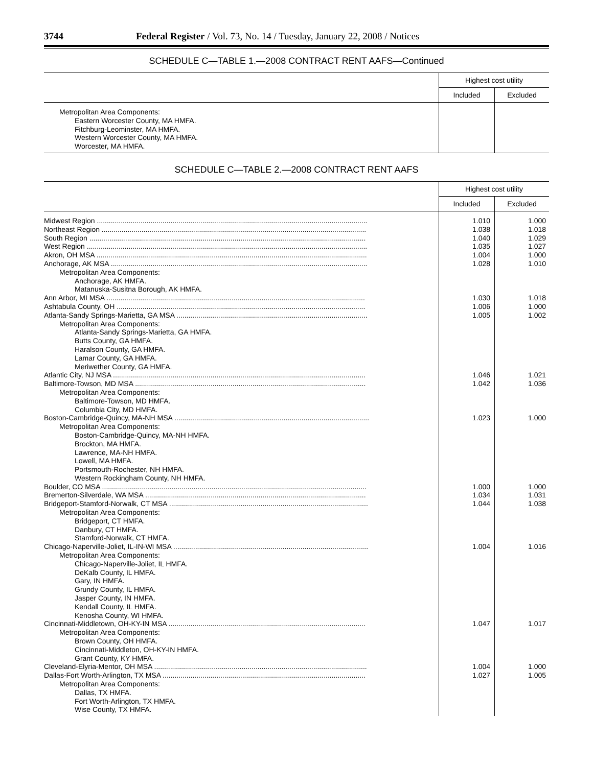3744 Federal Register / Vol. 73, No. 14 / Tuesday, January 22, 2008 / Notices
SCHEDULE C—TABLE 1.—2008 CONTRACT RENT AAFS—Continued
| | Highest cost utility | |
| --- | --- | --- |
| | Included | Excluded |
| Metropolitan Area Components: | | |
| Eastern Worcester County, MA HMFA. | | |
| Fitchburg-Leominster, MA HMFA. | | |
| Western Worcester County, MA HMFA. | | |
| Worcester, MA HMFA. | | |
SCHEDULE C—TABLE 2.—2008 CONTRACT RENT AAFS
| | Highest cost utility | |
| --- | --- | --- |
| | Included | Excluded |
| Midwest Region ........................................................................................................................................ | 1.010 | 1.000 |
| Northeast Region ..................................................................................................................................... | 1.038 | 1.018 |
| South Region ........................................................................................................................................... | 1.040 | 1.029 |
| West Region ............................................................................................................................................. | 1.035 | 1.027 |
| Akron, OH MSA ........................................................................................................................................ | 1.004 | 1.000 |
| Anchorage, AK MSA ................................................................................................................................. | 1.028 | 1.010 |
| Metropolitan Area Components: | | |
| Anchorage, AK HMFA. | | |
| Matanuska-Susitna Borough, AK HMFA. | | |
| Ann Arbor, MI MSA .................................................................................................................................. | 1.030 | 1.018 |
| Ashtabula County, OH ............................................................................................................................. | 1.006 | 1.000 |
| Atlanta-Sandy Springs-Marietta, GA MSA ................................................................................................ | 1.005 | 1.002 |
| Metropolitan Area Components: | | |
| Atlanta-Sandy Springs-Marietta, GA HMFA. | | |
| Butts County, GA HMFA. | | |
| Haralson County, GA HMFA. | | |
| Lamar County, GA HMFA. | | |
| Meriwether County, GA HMFA. | | |
| Atlantic City, NJ MSA ............................................................................................................................... | 1.046 | 1.021 |
| Baltimore-Towson, MD MSA .................................................................................................................... | 1.042 | 1.036 |
| Metropolitan Area Components: | | |
| Baltimore-Towson, MD HMFA. | | |
| Columbia City, MD HMFA. | | |
| Boston-Cambridge-Quincy, MA-NH MSA .................................................................................................. | 1.023 | 1.000 |
| Metropolitan Area Components: | | |
| Boston-Cambridge-Quincy, MA-NH HMFA. | | |
| Brockton, MA HMFA. | | |
| Lawrence, MA-NH HMFA. | | |
| Lowell, MA HMFA. | | |
| Portsmouth-Rochester, NH HMFA. | | |
| Western Rockingham County, NH HMFA. | | |
| Boulder, CO MSA ..................................................................................................................................... | 1.000 | 1.000 |
| Bremerton-Silverdale, WA MSA ............................................................................................................... | 1.034 | 1.031 |
| Bridgeport-Stamford-Norwalk, CT MSA .................................................................................................... | 1.044 | 1.038 |
| Metropolitan Area Components: | | |
| Bridgeport, CT HMFA. | | |
| Danbury, CT HMFA. | | |
| Stamford-Norwalk, CT HMFA. | | |
| Chicago-Naperville-Joliet, IL-IN-WI MSA .................................................................................................. | 1.004 | 1.016 |
| Metropolitan Area Components: | | |
| Chicago-Naperville-Joliet, IL HMFA. | | |
| DeKalb County, IL HMFA. | | |
| Gary, IN HMFA. | | |
| Grundy County, IL HMFA. | | |
| Jasper County, IN HMFA. | | |
| Kendall County, IL HMFA. | | |
| Kenosha County, WI HMFA. | | |
| Cincinnati-Middletown, OH-KY-IN MSA ................................................................................................... | 1.047 | 1.017 |
| Metropolitan Area Components: | | |
| Brown County, OH HMFA. | | |
| Cincinnati-Middleton, OH-KY-IN HMFA. | | |
| Grant County, KY HMFA. | | |
| Cleveland-Elyria-Mentor, OH MSA ........................................................................................................... | 1.004 | 1.000 |
| Dallas-Fort Worth-Arlington, TX MSA ...................................................................................................... | 1.027 | 1.005 |
| Metropolitan Area Components: | | |
| Dallas, TX HMFA. | | |
| Fort Worth-Arlington, TX HMFA. | | |
| Wise County, TX HMFA. | | |